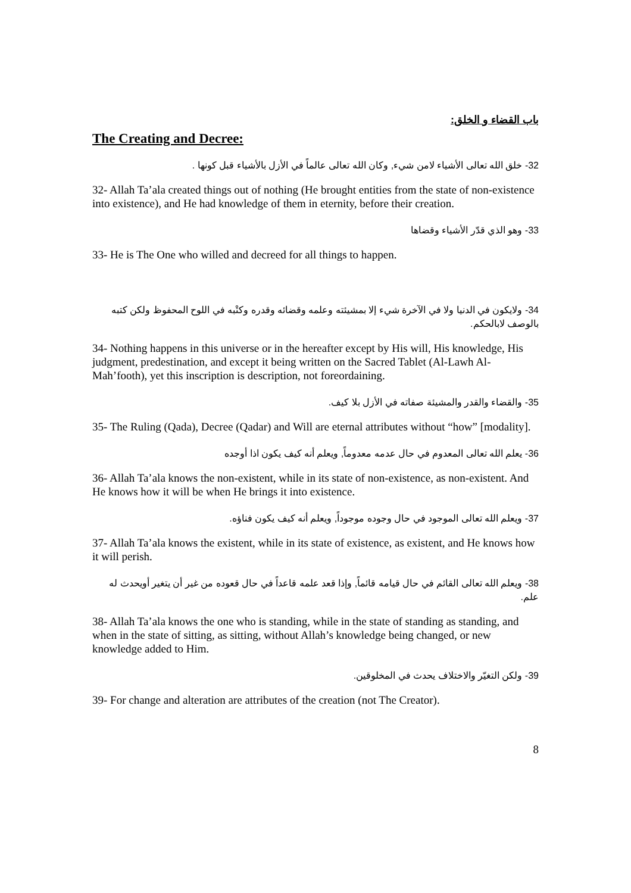باب القضاء و الخلق:
The Creating and Decree:
32- خلق الله تعالى الأشياء لامن شيء, وكان الله تعالى عالماً في الأزل بالأشياء قبل كونها .
32- Allah Ta’ala created things out of nothing (He brought entities from the state of non-existence into existence), and He had knowledge of them in eternity, before their creation.
33- وهو الذي قدّر الأشياء وقضاها
33- He is The One who willed and decreed for all things to happen.
34- ولايكون في الدنيا ولا في الآخرة شيء إلا بمشيئته وعلمه وقضائه وقدره وكتْبه في اللوح المحفوظ ولكن كتبه بالوصف لابالحكم.
34- Nothing happens in this universe or in the hereafter except by His will, His knowledge, His judgment, predestination, and except it being written on the Sacred Tablet (Al-Lawh Al-Mah’footh), yet this inscription is description, not foreordaining.
35- والقضاء والقدر والمشيئة صفاته في الأزل بلا كيف.
35- The Ruling (Qada), Decree (Qadar) and Will are eternal attributes without “how” [modality].
36- يعلم الله تعالى المعدوم في حال عدمه معدوماً, ويعلم أنه كيف يكون اذا أوجده
36- Allah Ta’ala knows the non-existent, while in its state of non-existence, as non-existent. And He knows how it will be when He brings it into existence.
37- ويعلم الله تعالى الموجود في حال وجوده موجوداً, ويعلم أنه كيف يكون فناؤه.
37- Allah Ta’ala knows the existent, while in its state of existence, as existent, and He knows how it will perish.
38- ويعلم الله تعالى القائم في حال قيامه قائماً, وإذا قعد علمه قاعداً في حال قعوده من غير أن يتغير أويحدث له علم.
38- Allah Ta’ala knows the one who is standing, while in the state of standing as standing, and when in the state of sitting, as sitting, without Allah’s knowledge being changed, or new knowledge added to Him.
39- ولكن التغيّر والاختلاف يحدث في المخلوقين.
39- For change and alteration are attributes of the creation (not The Creator).
8